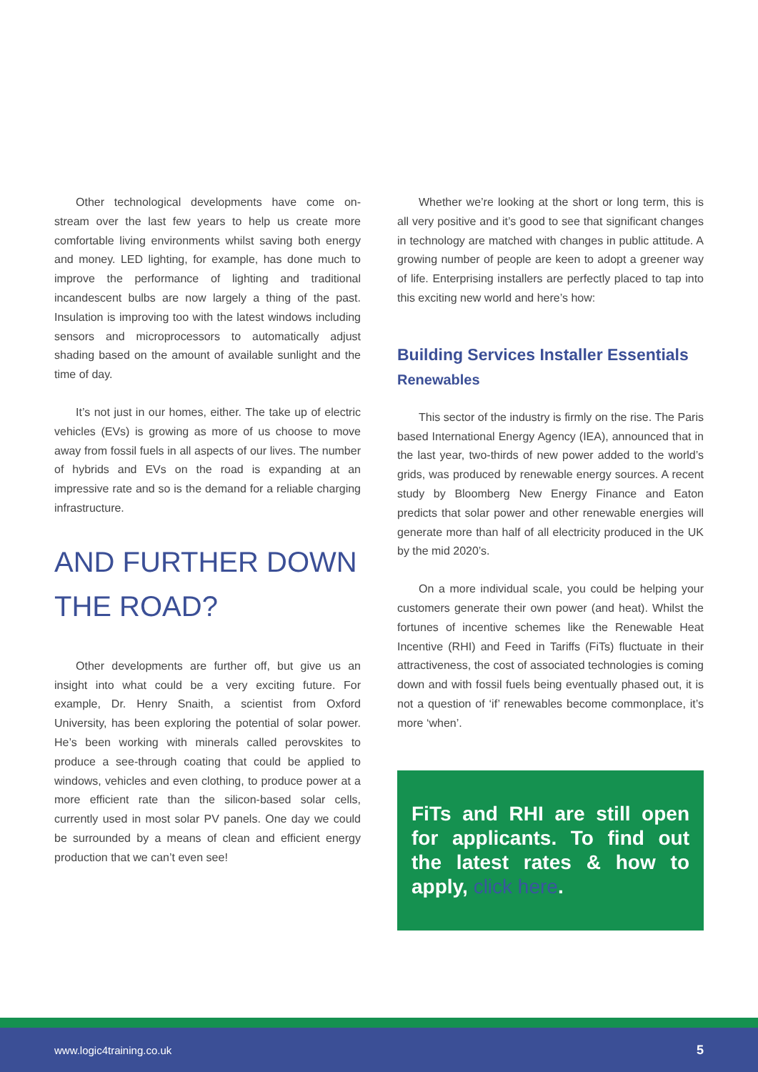Other technological developments have come on-stream over the last few years to help us create more comfortable living environments whilst saving both energy and money. LED lighting, for example, has done much to improve the performance of lighting and traditional incandescent bulbs are now largely a thing of the past. Insulation is improving too with the latest windows including sensors and microprocessors to automatically adjust shading based on the amount of available sunlight and the time of day.
It’s not just in our homes, either. The take up of electric vehicles (EVs) is growing as more of us choose to move away from fossil fuels in all aspects of our lives. The number of hybrids and EVs on the road is expanding at an impressive rate and so is the demand for a reliable charging infrastructure.
AND FURTHER DOWN THE ROAD?
Other developments are further off, but give us an insight into what could be a very exciting future. For example, Dr. Henry Snaith, a scientist from Oxford University, has been exploring the potential of solar power. He’s been working with minerals called perovskites to produce a see-through coating that could be applied to windows, vehicles and even clothing, to produce power at a more efficient rate than the silicon-based solar cells, currently used in most solar PV panels. One day we could be surrounded by a means of clean and efficient energy production that we can’t even see!
Whether we’re looking at the short or long term, this is all very positive and it’s good to see that significant changes in technology are matched with changes in public attitude. A growing number of people are keen to adopt a greener way of life. Enterprising installers are perfectly placed to tap into this exciting new world and here’s how:
Building Services Installer Essentials
Renewables
This sector of the industry is firmly on the rise. The Paris based International Energy Agency (IEA), announced that in the last year, two-thirds of new power added to the world’s grids, was produced by renewable energy sources. A recent study by Bloomberg New Energy Finance and Eaton predicts that solar power and other renewable energies will generate more than half of all electricity produced in the UK by the mid 2020’s.
On a more individual scale, you could be helping your customers generate their own power (and heat). Whilst the fortunes of incentive schemes like the Renewable Heat Incentive (RHI) and Feed in Tariffs (FiTs) fluctuate in their attractiveness, the cost of associated technologies is coming down and with fossil fuels being eventually phased out, it is not a question of ‘if’ renewables become commonplace, it’s more ‘when’.
FiTs and RHI are still open for applicants. To find out the latest rates & how to apply, click here.
www.logic4training.co.uk 5